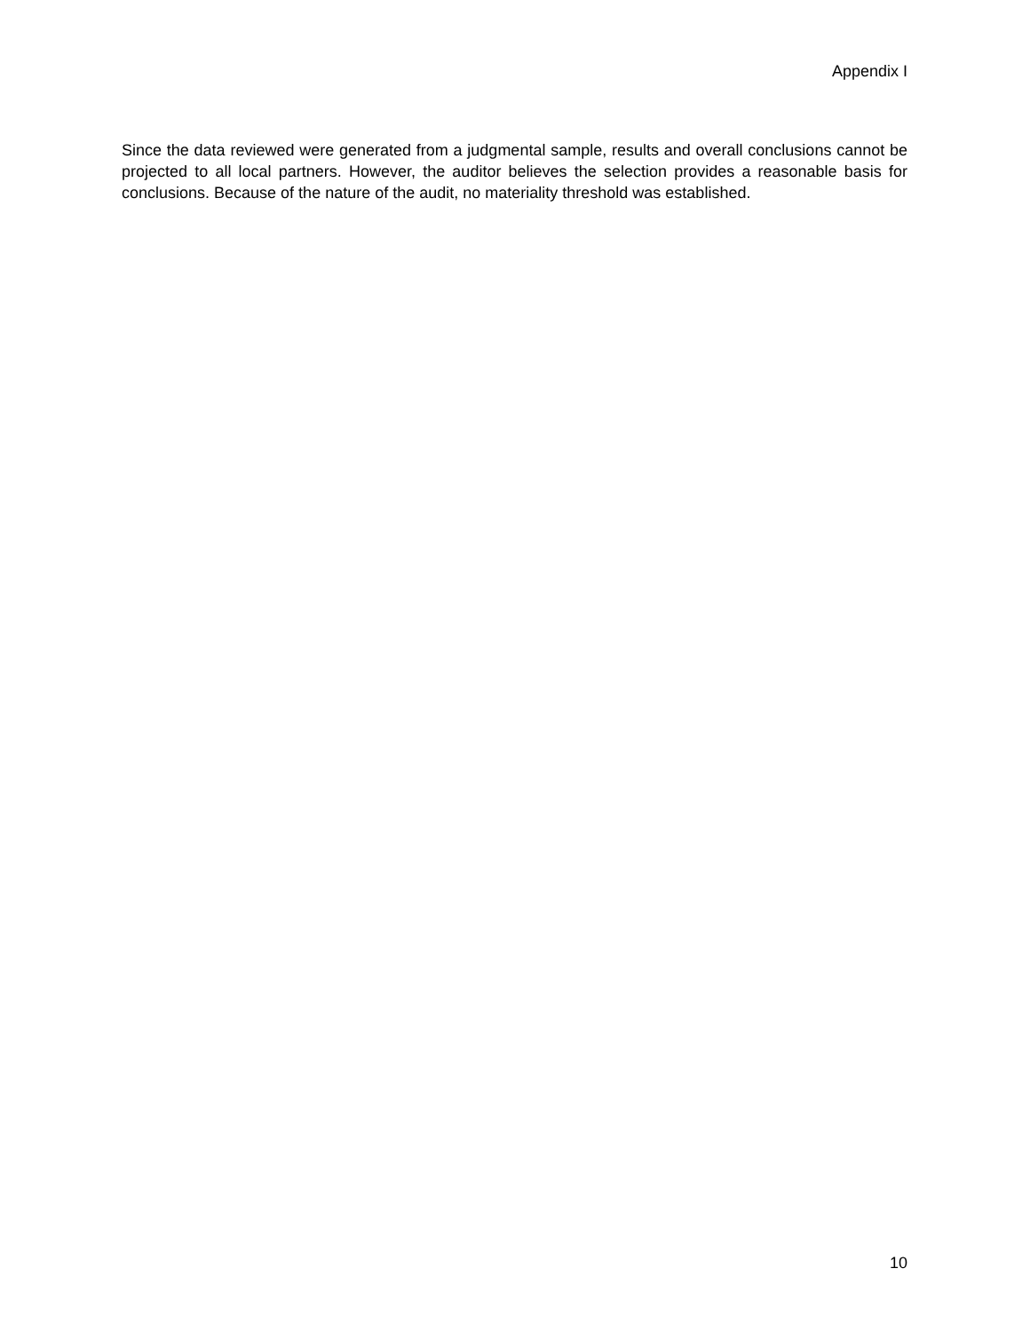Appendix I
Since the data reviewed were generated from a judgmental sample, results and overall conclusions cannot be projected to all local partners. However, the auditor believes the selection provides a reasonable basis for conclusions. Because of the nature of the audit, no materiality threshold was established.
10